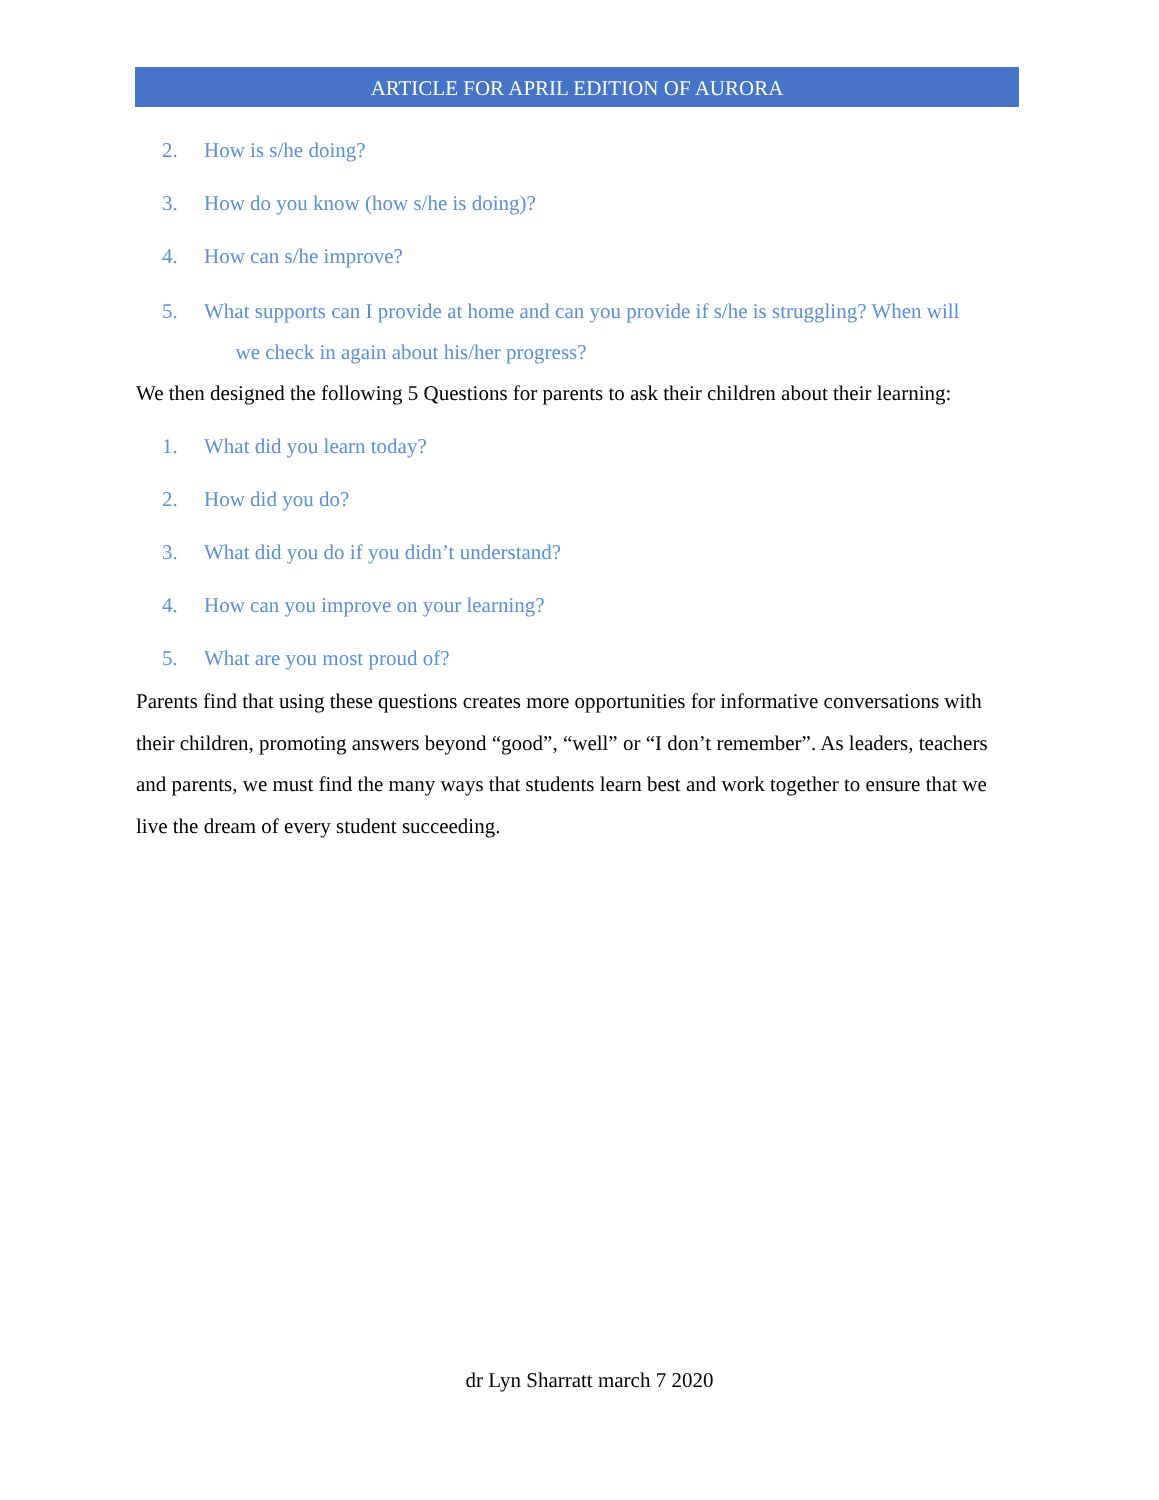ARTICLE FOR APRIL EDITION OF AURORA
2. How is s/he doing?
3. How do you know (how s/he is doing)?
4. How can s/he improve?
5. What supports can I provide at home and can you provide if s/he is struggling? When will
we check in again about his/her progress?
We then designed the following 5 Questions for parents to ask their children about their learning:
1. What did you learn today?
2. How did you do?
3. What did you do if you didn’t understand?
4. How can you improve on your learning?
5. What are you most proud of?
Parents find that using these questions creates more opportunities for informative conversations with their children, promoting answers beyond “good”, “well” or “I don’t remember”. As leaders, teachers and parents, we must find the many ways that students learn best and work together to ensure that we live the dream of every student succeeding.
dr Lyn Sharratt march 7 2020